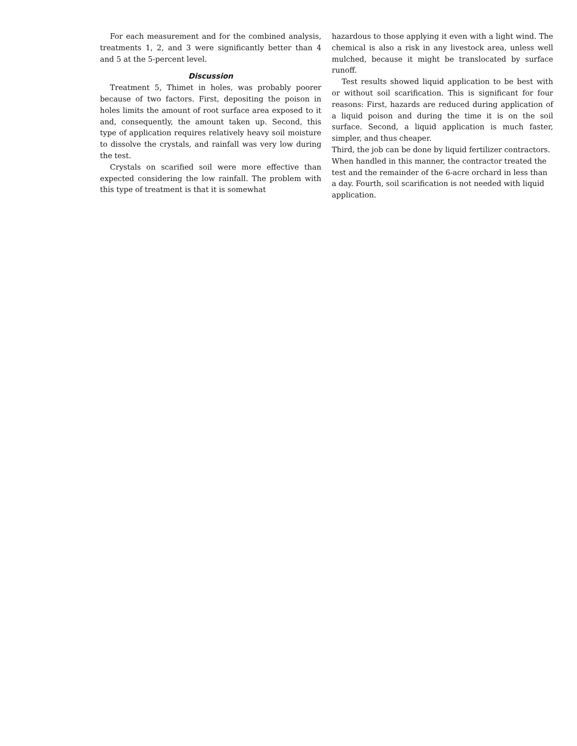For each measurement and for the combined analysis, treatments 1, 2, and 3 were significantly better than 4 and 5 at the 5-percent level.
Discussion
Treatment 5, Thimet in holes, was probably poorer because of two factors. First, depositing the poison in holes limits the amount of root surface area exposed to it and, consequently, the amount taken up. Second, this type of application requires relatively heavy soil moisture to dissolve the crystals, and rainfall was very low during the test.
Crystals on scarified soil were more effective than expected considering the low rainfall. The problem with this type of treatment is that it is somewhat
hazardous to those applying it even with a light wind. The chemical is also a risk in any livestock area, unless well mulched, because it might be translocated by surface runoff.
Test results showed liquid application to be best with or without soil scarification. This is significant for four reasons: First, hazards are reduced during application of a liquid poison and during the time it is on the soil surface. Second, a liquid application is much faster, simpler, and thus cheaper.
Third, the job can be done by liquid fertilizer contractors. When handled in this manner, the contractor treated the test and the remainder of the 6-acre orchard in less than a day. Fourth, soil scarification is not needed with liquid application.